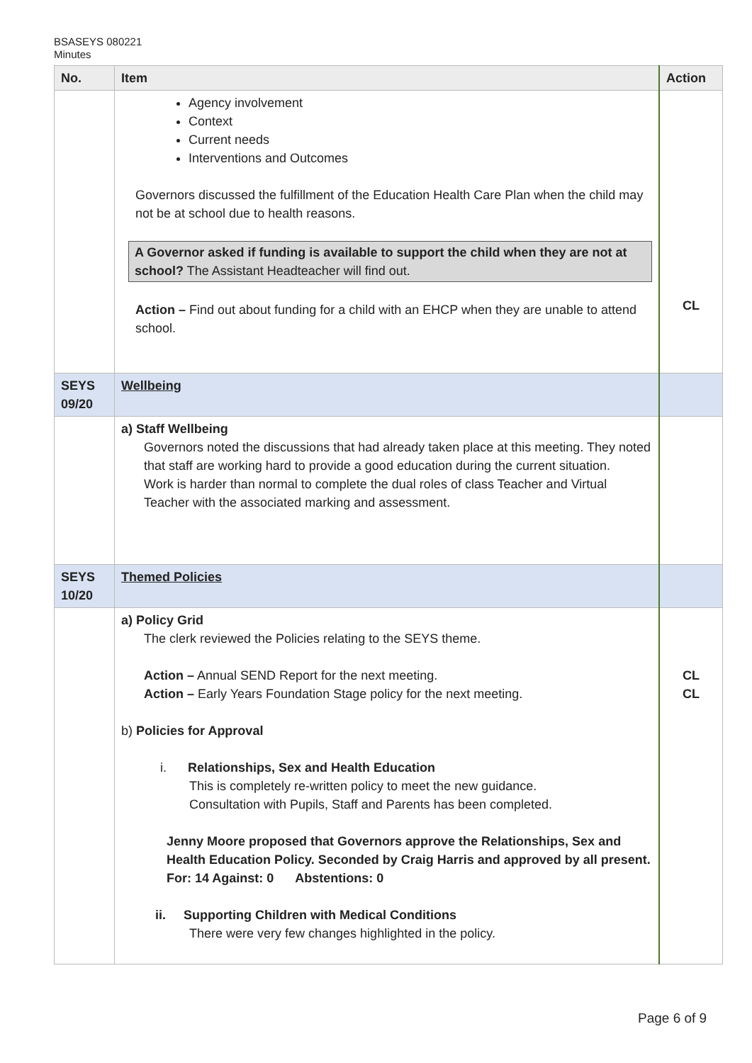BSASEYS 080221
Minutes
| No. | Item | Action |
| --- | --- | --- |
| | Agency involvement Context Current needs Interventions and Outcomes Governors discussed the fulfillment of the Education Health Care Plan when the child may not be at school due to health reasons. A Governor asked if funding is available to support the child when they are not at school? The Assistant Headteacher will find out. Action – Find out about funding for a child with an EHCP when they are unable to attend school. | CL |
| SEYS 09/20 | Wellbeing | |
| | a) Staff Wellbeing Governors noted the discussions that had already taken place at this meeting. They noted that staff are working hard to provide a good education during the current situation. Work is harder than normal to complete the dual roles of class Teacher and Virtual Teacher with the associated marking and assessment. | |
| SEYS 10/20 | Themed Policies | |
| | a) Policy Grid The clerk reviewed the Policies relating to the SEYS theme. Action – Annual SEND Report for the next meeting. Action – Early Years Foundation Stage policy for the next meeting. b) Policies for Approval i. Relationships, Sex and Health Education This is completely re-written policy to meet the new guidance. Consultation with Pupils, Staff and Parents has been completed. Jenny Moore proposed that Governors approve the Relationships, Sex and Health Education Policy. Seconded by Craig Harris and approved by all present. For: 14 Against: 0 Abstentions: 0 ii. Supporting Children with Medical Conditions There were very few changes highlighted in the policy. | CL CL |
Page 6 of 9